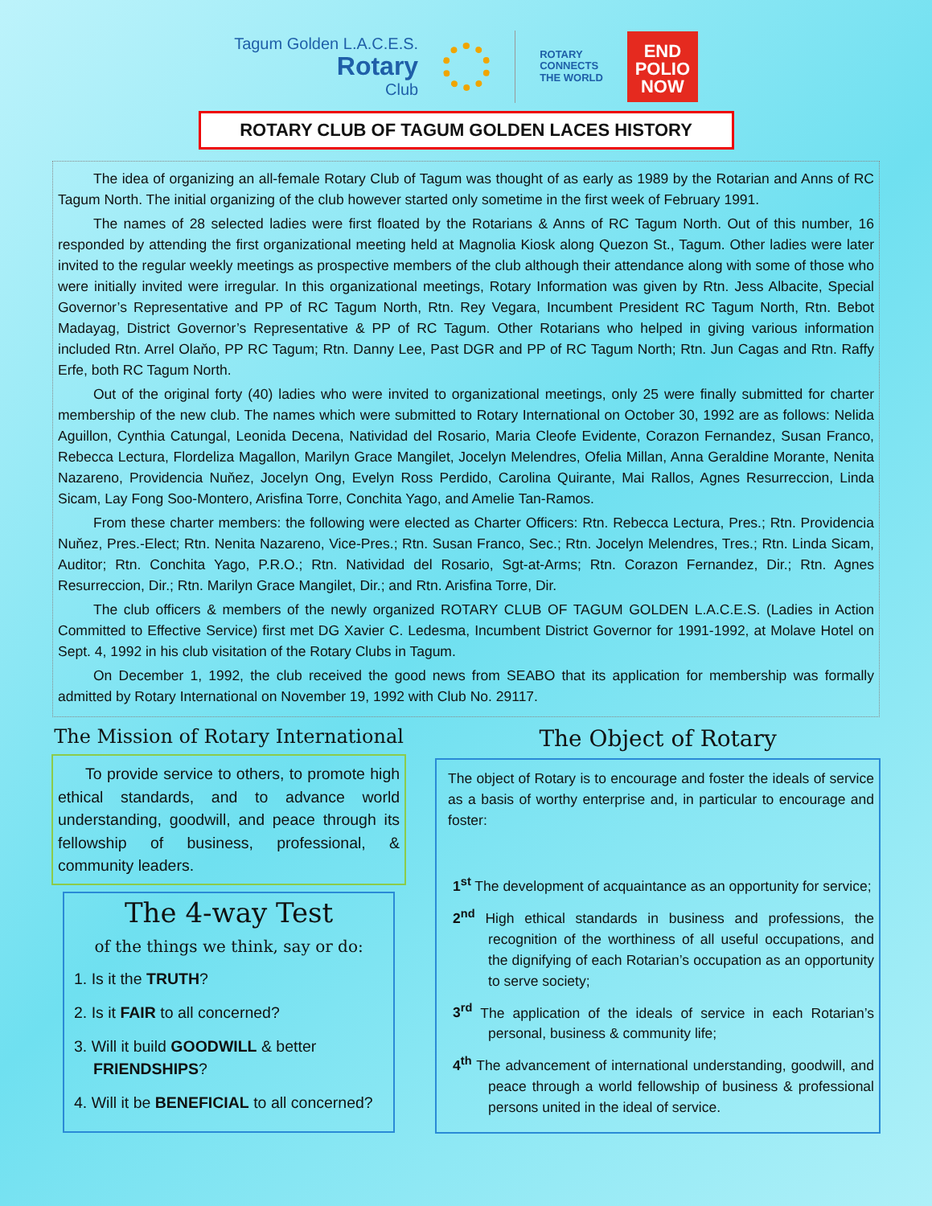Tagum Golden L.A.C.E.S.
Rotary
Club
ROTARY
CONNECTS
THE WORLD
END
POLIO
NOW
ROTARY CLUB OF TAGUM GOLDEN LACES HISTORY
The idea of organizing an all-female Rotary Club of Tagum was thought of as early as 1989 by the Rotarian and Anns of RC Tagum North. The initial organizing of the club however started only sometime in the first week of February 1991.
The names of 28 selected ladies were first floated by the Rotarians & Anns of RC Tagum North. Out of this number, 16 responded by attending the first organizational meeting held at Magnolia Kiosk along Quezon St., Tagum. Other ladies were later invited to the regular weekly meetings as prospective members of the club although their attendance along with some of those who were initially invited were irregular. In this organizational meetings, Rotary Information was given by Rtn. Jess Albacite, Special Governor’s Representative and PP of RC Tagum North, Rtn. Rey Vegara, Incumbent President RC Tagum North, Rtn. Bebot Madayag, District Governor’s Representative & PP of RC Tagum. Other Rotarians who helped in giving various information included Rtn. Arrel Olaňo, PP RC Tagum; Rtn. Danny Lee, Past DGR and PP of RC Tagum North; Rtn. Jun Cagas and Rtn. Raffy Erfe, both RC Tagum North.
Out of the original forty (40) ladies who were invited to organizational meetings, only 25 were finally submitted for charter membership of the new club. The names which were submitted to Rotary International on October 30, 1992 are as follows: Nelida Aguillon, Cynthia Catungal, Leonida Decena, Natividad del Rosario, Maria Cleofe Evidente, Corazon Fernandez, Susan Franco, Rebecca Lectura, Flordeliza Magallon, Marilyn Grace Mangilet, Jocelyn Melendres, Ofelia Millan, Anna Geraldine Morante, Nenita Nazareno, Providencia Nuňez, Jocelyn Ong, Evelyn Ross Perdido, Carolina Quirante, Mai Rallos, Agnes Resurreccion, Linda Sicam, Lay Fong Soo-Montero, Arisfina Torre, Conchita Yago, and Amelie Tan-Ramos.
From these charter members: the following were elected as Charter Officers: Rtn. Rebecca Lectura, Pres.; Rtn. Providencia Nuňez, Pres.-Elect; Rtn. Nenita Nazareno, Vice-Pres.; Rtn. Susan Franco, Sec.; Rtn. Jocelyn Melendres, Tres.; Rtn. Linda Sicam, Auditor; Rtn. Conchita Yago, P.R.O.; Rtn. Natividad del Rosario, Sgt-at-Arms; Rtn. Corazon Fernandez, Dir.; Rtn. Agnes Resurreccion, Dir.; Rtn. Marilyn Grace Mangilet, Dir.; and Rtn. Arisfina Torre, Dir.
The club officers & members of the newly organized ROTARY CLUB OF TAGUM GOLDEN L.A.C.E.S. (Ladies in Action Committed to Effective Service) first met DG Xavier C. Ledesma, Incumbent District Governor for 1991-1992, at Molave Hotel on Sept. 4, 1992 in his club visitation of the Rotary Clubs in Tagum.
On December 1, 1992, the club received the good news from SEABO that its application for membership was formally admitted by Rotary International on November 19, 1992 with Club No. 29117.
The Mission of Rotary International
To provide service to others, to promote high ethical standards, and to advance world understanding, goodwill, and peace through its fellowship of business, professional, & community leaders.
The 4-way Test
of the things we think, say or do:
1. Is it the TRUTH?
2. Is it FAIR to all concerned?
3. Will it build GOODWILL & better FRIENDSHIPS?
4. Will it be BENEFICIAL to all concerned?
The Object of Rotary
The object of Rotary is to encourage and foster the ideals of service as a basis of worthy enterprise and, in particular to encourage and foster:
1<sup>st</sup> The development of acquaintance as an opportunity for service;
2<sup>nd</sup> High ethical standards in business and professions, the recognition of the worthiness of all useful occupations, and the dignifying of each Rotarian’s occupation as an opportunity to serve society;
3<sup>rd</sup> The application of the ideals of service in each Rotarian’s personal, business & community life;
4<sup>th</sup> The advancement of international understanding, goodwill, and peace through a world fellowship of business & professional persons united in the ideal of service.